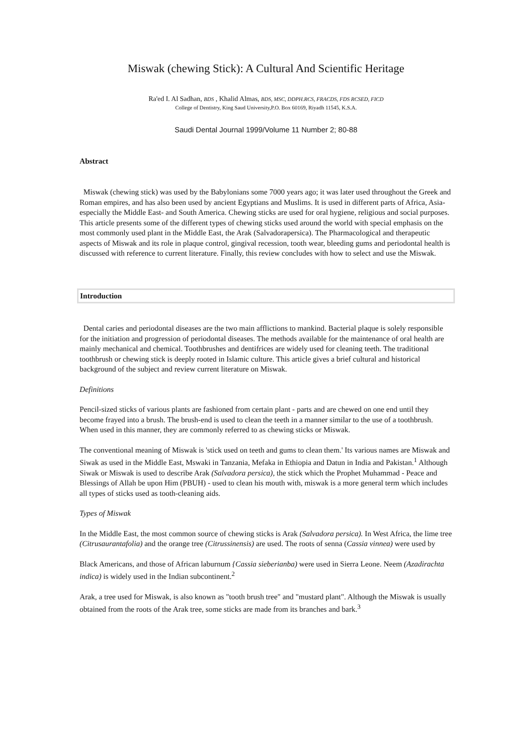Miswak (chewing Stick): A Cultural And Scientific Heritage
Ra'ed I. Al Sadhan, BDS , Khalid Almas, BDS, MSC, DDPH.RCS, FRACDS, FDS RCSED, FICD
College of Dentistry, King Saud University,P.O. Box 60169, Riyadh 11545, K.S.A.
Saudi Dental Journal 1999/Volume 11 Number 2; 80-88
Abstract
Miswak (chewing stick) was used by the Babylonians some 7000 years ago; it was later used throughout the Greek and Roman empires, and has also been used by ancient Egyptians and Muslims. It is used in different parts of Africa, Asia-especially the Middle East- and South America. Chewing sticks are used for oral hygiene, religious and social purposes. This article presents some of the different types of chewing sticks used around the world with special emphasis on the most commonly used plant in the Middle East, the Arak (Salvadorapersica). The Pharmacological and therapeutic aspects of Miswak and its role in plaque control, gingival recession, tooth wear, bleeding gums and periodontal health is discussed with reference to current literature. Finally, this review concludes with how to select and use the Miswak.
Introduction
Dental caries and periodontal diseases are the two main afflictions to mankind. Bacterial plaque is solely responsible for the initiation and progression of periodontal diseases. The methods available for the maintenance of oral health are mainly mechanical and chemical. Toothbrushes and dentifrices are widely used for cleaning teeth. The traditional toothbrush or chewing stick is deeply rooted in Islamic culture. This article gives a brief cultural and historical background of the subject and review current literature on Miswak.
Definitions
Pencil-sized sticks of various plants are fashioned from certain plant - parts and are chewed on one end until they become frayed into a brush. The brush-end is used to clean the teeth in a manner similar to the use of a toothbrush. When used in this manner, they are commonly referred to as chewing sticks or Miswak.
The conventional meaning of Miswak is 'stick used on teeth and gums to clean them.' Its various names are Miswak and Siwak as used in the Middle East, Mswaki in Tanzania, Mefaka in Ethiopia and Datun in India and Pakistan.<sup>1</sup> Although Siwak or Miswak is used to describe Arak (Salvadora persica), the stick which the Prophet Muhammad - Peace and Blessings of Allah be upon Him (PBUH) - used to clean his mouth with, miswak is a more general term which includes all types of sticks used as tooth-cleaning aids.
Types of Miswak
In the Middle East, the most common source of chewing sticks is Arak (Salvadora persica). In West Africa, the lime tree (Citrusaurantafolia) and the orange tree (Citrussinensis) are used. The roots of senna (Cassia vinnea) were used by
Black Americans, and those of African laburnum {Cassia sieberianba) were used in Sierra Leone. Neem (Azadirachta indica) is widely used in the Indian subcontinent.<sup>2</sup>
Arak, a tree used for Miswak, is also known as "tooth brush tree" and "mustard plant". Although the Miswak is usually obtained from the roots of the Arak tree, some sticks are made from its branches and bark.<sup>3</sup>